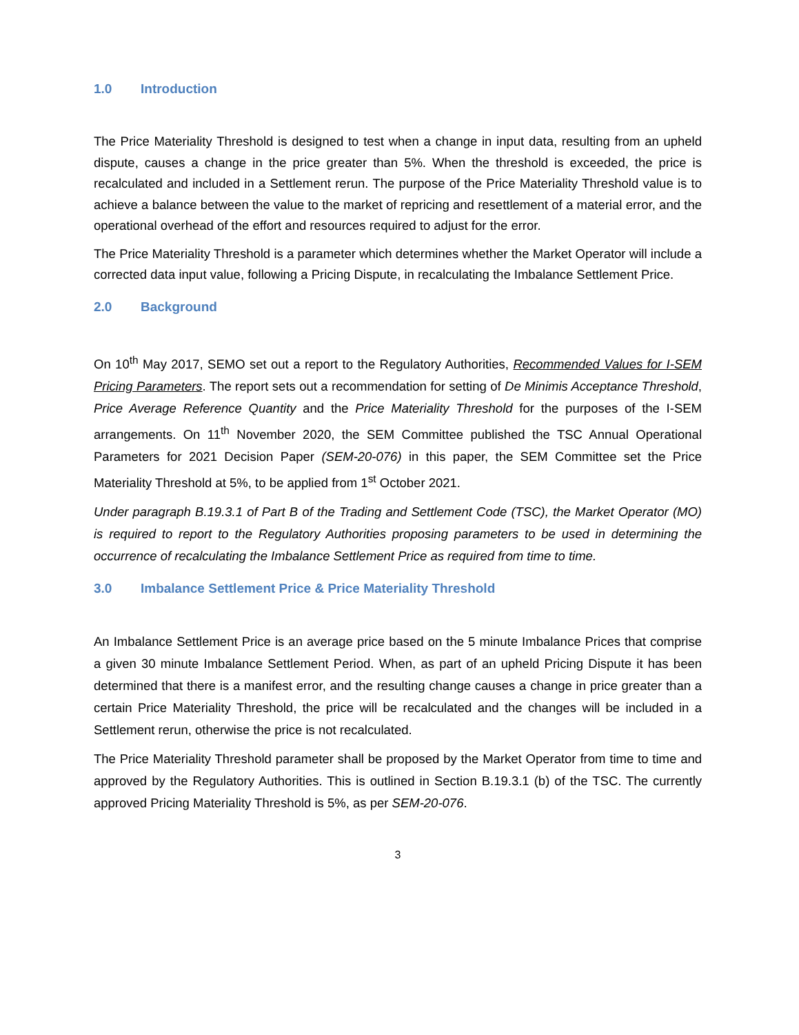1.0 Introduction
The Price Materiality Threshold is designed to test when a change in input data, resulting from an upheld dispute, causes a change in the price greater than 5%. When the threshold is exceeded, the price is recalculated and included in a Settlement rerun. The purpose of the Price Materiality Threshold value is to achieve a balance between the value to the market of repricing and resettlement of a material error, and the operational overhead of the effort and resources required to adjust for the error.
The Price Materiality Threshold is a parameter which determines whether the Market Operator will include a corrected data input value, following a Pricing Dispute, in recalculating the Imbalance Settlement Price.
2.0 Background
On 10<sup>th</sup> May 2017, SEMO set out a report to the Regulatory Authorities, Recommended Values for I-SEM Pricing Parameters. The report sets out a recommendation for setting of De Minimis Acceptance Threshold, Price Average Reference Quantity and the Price Materiality Threshold for the purposes of the I-SEM arrangements. On 11<sup>th</sup> November 2020, the SEM Committee published the TSC Annual Operational Parameters for 2021 Decision Paper (SEM-20-076) in this paper, the SEM Committee set the Price Materiality Threshold at 5%, to be applied from 1<sup>st</sup> October 2021.
Under paragraph B.19.3.1 of Part B of the Trading and Settlement Code (TSC), the Market Operator (MO) is required to report to the Regulatory Authorities proposing parameters to be used in determining the occurrence of recalculating the Imbalance Settlement Price as required from time to time.
3.0 Imbalance Settlement Price & Price Materiality Threshold
An Imbalance Settlement Price is an average price based on the 5 minute Imbalance Prices that comprise a given 30 minute Imbalance Settlement Period. When, as part of an upheld Pricing Dispute it has been determined that there is a manifest error, and the resulting change causes a change in price greater than a certain Price Materiality Threshold, the price will be recalculated and the changes will be included in a Settlement rerun, otherwise the price is not recalculated.
The Price Materiality Threshold parameter shall be proposed by the Market Operator from time to time and approved by the Regulatory Authorities. This is outlined in Section B.19.3.1 (b) of the TSC. The currently approved Pricing Materiality Threshold is 5%, as per SEM-20-076.
3